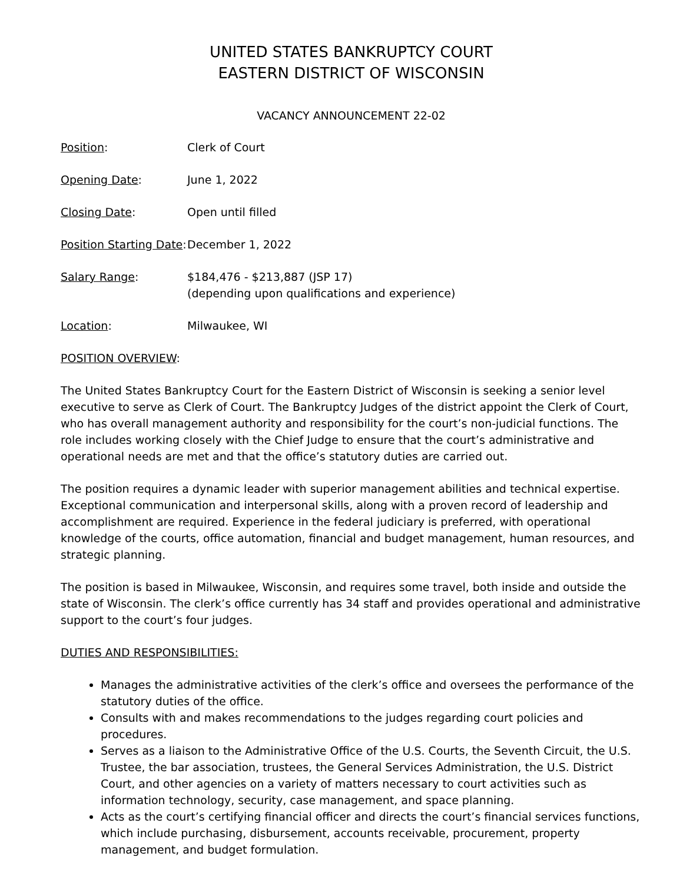UNITED STATES BANKRUPTCY COURT
EASTERN DISTRICT OF WISCONSIN
VACANCY ANNOUNCEMENT 22-02
Position: Clerk of Court
Opening Date: June 1, 2022
Closing Date: Open until filled
Position Starting Date:
December 1, 2022
Salary Range: $184,476 - $213,887 (JSP 17)
(depending upon qualifications and experience)
Location: Milwaukee, WI
POSITION OVERVIEW:
The United States Bankruptcy Court for the Eastern District of Wisconsin is seeking a senior level executive to serve as Clerk of Court. The Bankruptcy Judges of the district appoint the Clerk of Court, who has overall management authority and responsibility for the court’s non-judicial functions. The role includes working closely with the Chief Judge to ensure that the court’s administrative and operational needs are met and that the office’s statutory duties are carried out.
The position requires a dynamic leader with superior management abilities and technical expertise. Exceptional communication and interpersonal skills, along with a proven record of leadership and accomplishment are required. Experience in the federal judiciary is preferred, with operational knowledge of the courts, office automation, financial and budget management, human resources, and strategic planning.
The position is based in Milwaukee, Wisconsin, and requires some travel, both inside and outside the state of Wisconsin. The clerk’s office currently has 34 staff and provides operational and administrative support to the court’s four judges.
DUTIES AND RESPONSIBILITIES:
Manages the administrative activities of the clerk’s office and oversees the performance of the statutory duties of the office.
Consults with and makes recommendations to the judges regarding court policies and procedures.
Serves as a liaison to the Administrative Office of the U.S. Courts, the Seventh Circuit, the U.S. Trustee, the bar association, trustees, the General Services Administration, the U.S. District Court, and other agencies on a variety of matters necessary to court activities such as information technology, security, case management, and space planning.
Acts as the court’s certifying financial officer and directs the court’s financial services functions, which include purchasing, disbursement, accounts receivable, procurement, property management, and budget formulation.